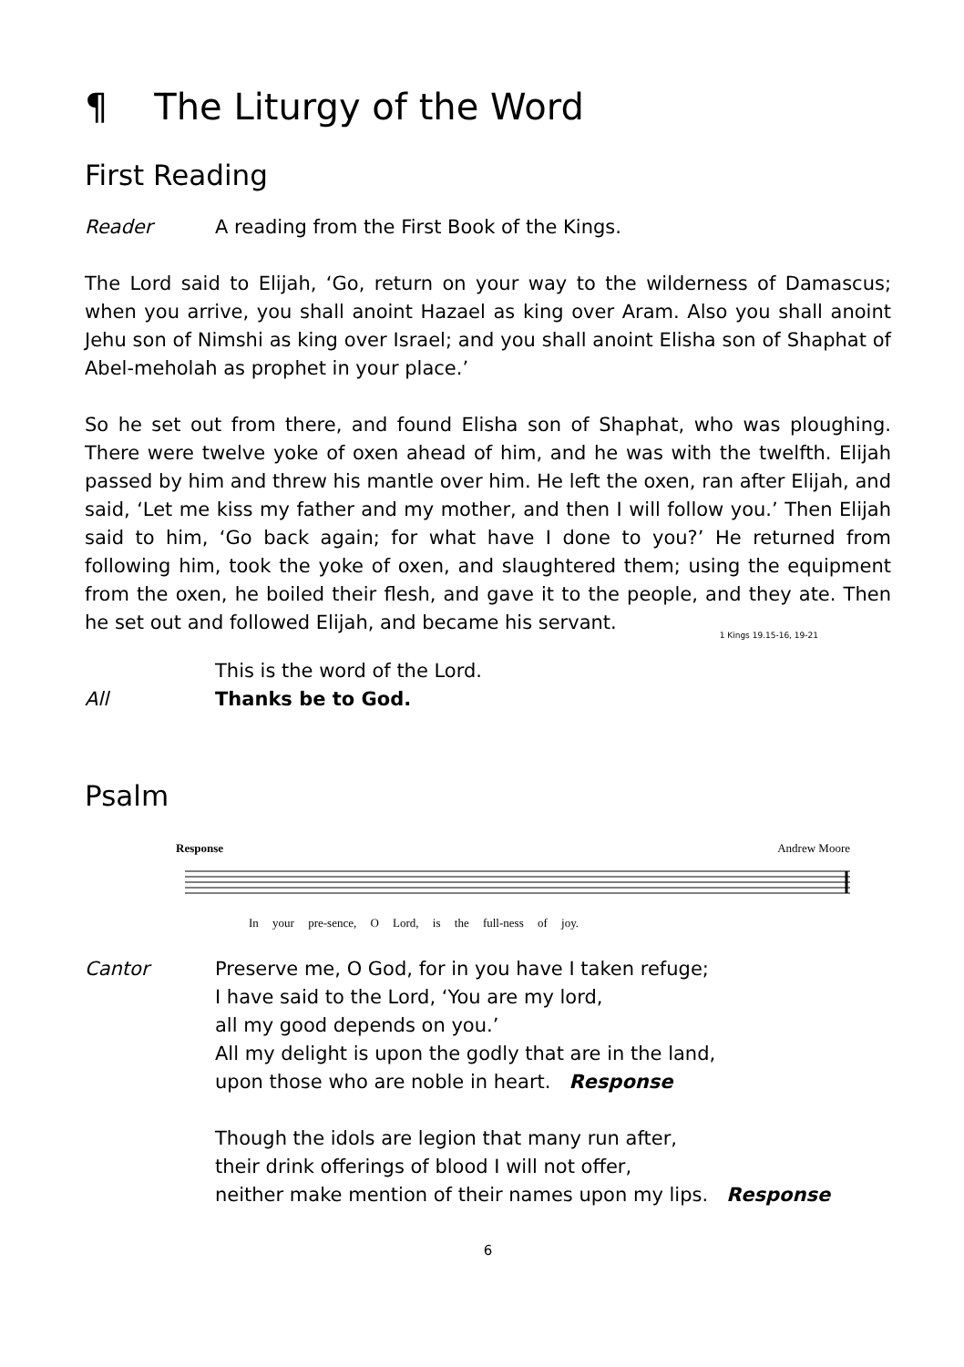¶ The Liturgy of the Word
First Reading
Reader A reading from the First Book of the Kings.
The Lord said to Elijah, ‘Go, return on your way to the wilderness of Damascus; when you arrive, you shall anoint Hazael as king over Aram. Also you shall anoint Jehu son of Nimshi as king over Israel; and you shall anoint Elisha son of Shaphat of Abel-meholah as prophet in your place.’
So he set out from there, and found Elisha son of Shaphat, who was ploughing. There were twelve yoke of oxen ahead of him, and he was with the twelfth. Elijah passed by him and threw his mantle over him. He left the oxen, ran after Elijah, and said, ‘Let me kiss my father and my mother, and then I will follow you.’ Then Elijah said to him, ‘Go back again; for what have I done to you?’ He returned from following him, took the yoke of oxen, and slaughtered them; using the equipment from the oxen, he boiled their flesh, and gave it to the people, and they ate. Then he set out and followed Elijah, and became his servant.
1 Kings 19.15-16, 19-21
This is the word of the Lord.
All Thanks be to God.
Psalm
Response Andrew Moore
In your pre-sence, O Lord, is the full-ness of joy.
Cantor Preserve me, O God, for in you have I taken refuge;
I have said to the Lord, ‘You are my lord,
all my good depends on you.’
All my delight is upon the godly that are in the land,
upon those who are noble in heart. Response
Though the idols are legion that many run after,
their drink offerings of blood I will not offer,
neither make mention of their names upon my lips. Response
6